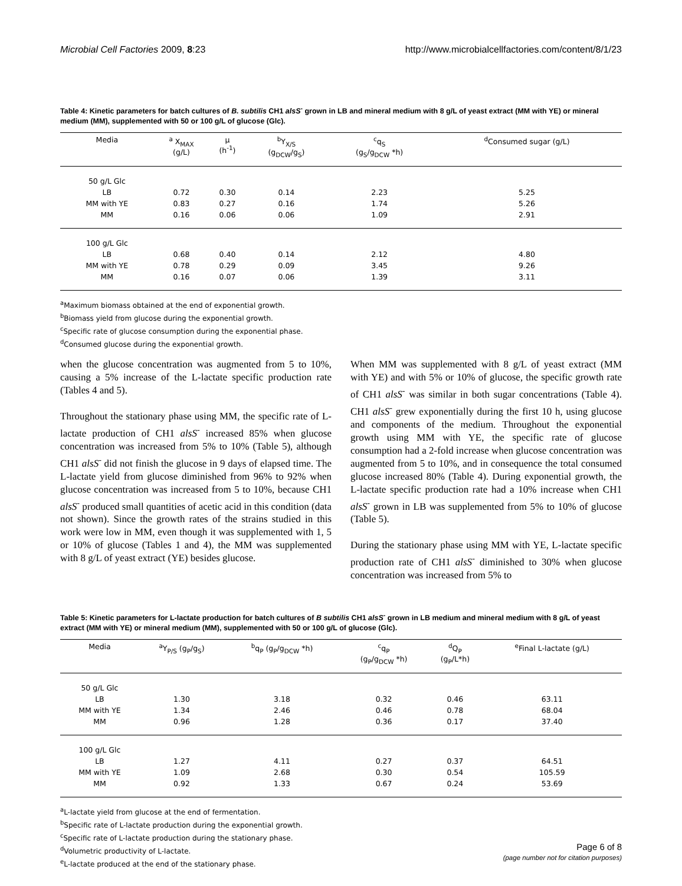Microbial Cell Factories 2009, 8:23 http://www.microbialcellfactories.com/content/8/1/23
Table 4: Kinetic parameters for batch cultures of B. subtilis CH1 alsS<sup>-</sup> grown in LB and mineral medium with 8 g/L of yeast extract (MM with YE) or mineral medium (MM), supplemented with 50 or 100 g/L of glucose (Glc).
| Media | <sup>a</sup> X<sub>MAX</sub> (g/L) | μ (h<sup>-1</sup>) | <sup>b</sup> Y<sub>X/S</sub> (g<sub>DCW</sub>/g<sub>S</sub>) | <sup>c</sup> q<sub>S</sub> (g<sub>S</sub>/g<sub>DCW</sub> *h) | <sup>d</sup> Consumed sugar (g/L) |
| --- | --- | --- | --- | --- | --- |
| 50 g/L Glc | | | | | |
| LB | 0.72 | 0.30 | 0.14 | 2.23 | 5.25 |
| MM with YE | 0.83 | 0.27 | 0.16 | 1.74 | 5.26 |
| MM | 0.16 | 0.06 | 0.06 | 1.09 | 2.91 |
| 100 g/L Glc | | | | | |
| LB | 0.68 | 0.40 | 0.14 | 2.12 | 4.80 |
| MM with YE | 0.78 | 0.29 | 0.09 | 3.45 | 9.26 |
| MM | 0.16 | 0.07 | 0.06 | 1.39 | 3.11 |
<sup>a</sup> Maximum biomass obtained at the end of exponential growth.
<sup>b</sup> Biomass yield from glucose during the exponential growth.
<sup>c</sup> Specific rate of glucose consumption during the exponential phase.
<sup>d</sup> Consumed glucose during the exponential growth.
when the glucose concentration was augmented from 5 to 10%, causing a 5% increase of the L-lactate specific production rate (Tables 4 and 5).
Throughout the stationary phase using MM, the specific rate of L-lactate production of CH1 alsS<sup>-</sup> increased 85% when glucose concentration was increased from 5% to 10% (Table 5), although CH1 alsS<sup>-</sup> did not finish the glucose in 9 days of elapsed time. The L-lactate yield from glucose diminished from 96% to 92% when glucose concentration was increased from 5 to 10%, because CH1 alsS<sup>-</sup> produced small quantities of acetic acid in this condition (data not shown). Since the growth rates of the strains studied in this work were low in MM, even though it was supplemented with 1, 5 or 10% of glucose (Tables 1 and 4), the MM was supplemented with 8 g/L of yeast extract (YE) besides glucose.
When MM was supplemented with 8 g/L of yeast extract (MM with YE) and with 5% or 10% of glucose, the specific growth rate of CH1 alsS<sup>-</sup> was similar in both sugar concentrations (Table 4). CH1 alsS<sup>-</sup> grew exponentially during the first 10 h, using glucose and components of the medium. Throughout the exponential growth using MM with YE, the specific rate of glucose consumption had a 2-fold increase when glucose concentration was augmented from 5 to 10%, and in consequence the total consumed glucose increased 80% (Table 4). During exponential growth, the L-lactate specific production rate had a 10% increase when CH1 alsS<sup>-</sup> grown in LB was supplemented from 5% to 10% of glucose (Table 5).
During the stationary phase using MM with YE, L-lactate specific production rate of CH1 alsS<sup>-</sup> diminished to 30% when glucose concentration was increased from 5% to
Table 5: Kinetic parameters for L-lactate production for batch cultures of B subtilis CH1 alsS<sup>-</sup> grown in LB medium and mineral medium with 8 g/L of yeast extract (MM with YE) or mineral medium (MM), supplemented with 50 or 100 g/L of glucose (Glc).
| Media | <sup>a</sup> Y<sub>P/S</sub> (g<sub>P</sub>/g<sub>S</sub>) | <sup>b</sup> q<sub>P</sub> (g<sub>P</sub>/g<sub>DCW</sub> *h) | <sup>c</sup> q<sub>P</sub> (g<sub>P</sub>/g<sub>DCW</sub> *h) | <sup>d</sup> Q<sub>P</sub> (g<sub>P</sub>/L*h) | <sup>e</sup> Final L-lactate (g/L) |
| --- | --- | --- | --- | --- | --- |
| 50 g/L Glc | | | | | |
| LB | 1.30 | 3.18 | 0.32 | 0.46 | 63.11 |
| MM with YE | 1.34 | 2.46 | 0.46 | 0.78 | 68.04 |
| MM | 0.96 | 1.28 | 0.36 | 0.17 | 37.40 |
| 100 g/L Glc | | | | | |
| LB | 1.27 | 4.11 | 0.27 | 0.37 | 64.51 |
| MM with YE | 1.09 | 2.68 | 0.30 | 0.54 | 105.59 |
| MM | 0.92 | 1.33 | 0.67 | 0.24 | 53.69 |
<sup>a</sup> L-lactate yield from glucose at the end of fermentation.
<sup>b</sup> Specific rate of L-lactate production during the exponential growth.
<sup>c</sup> Specific rate of L-lactate production during the stationary phase.
<sup>d</sup> Volumetric productivity of L-lactate.
<sup>e</sup> L-lactate produced at the end of the stationary phase.
Page 6 of 8
(page number not for citation purposes)